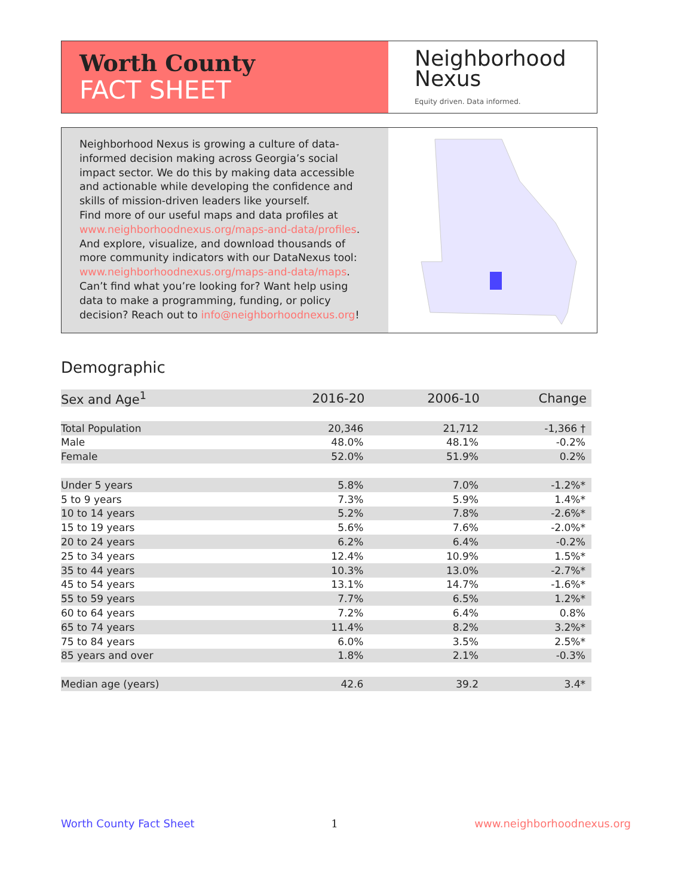Worth County
FACT SHEET
Neighborhood
Nexus
Equity driven. Data informed.
Neighborhood Nexus is growing a culture of data-informed decision making across Georgia’s social impact sector. We do this by making data accessible and actionable while developing the confidence and skills of mission-driven leaders like yourself.
Find more of our useful maps and data profiles at www.neighborhoodnexus.org/maps-and-data/profiles. And explore, visualize, and download thousands of more community indicators with our DataNexus tool: www.neighborhoodnexus.org/maps-and-data/maps. Can’t find what you’re looking for? Want help using data to make a programming, funding, or policy decision? Reach out to info@neighborhoodnexus.org!
Demographic
| Sex and Age<sup>1</sup> | 2016-20 | 2006-10 | Change |
| --- | --- | --- | --- |
| Total Population | 20,346 | 21,712 | -1,366 † |
| Male | 48.0% | 48.1% | -0.2% |
| Female | 52.0% | 51.9% | 0.2% |
| Under 5 years | 5.8% | 7.0% | -1.2%* |
| 5 to 9 years | 7.3% | 5.9% | 1.4%* |
| 10 to 14 years | 5.2% | 7.8% | -2.6%* |
| 15 to 19 years | 5.6% | 7.6% | -2.0%* |
| 20 to 24 years | 6.2% | 6.4% | -0.2% |
| 25 to 34 years | 12.4% | 10.9% | 1.5%* |
| 35 to 44 years | 10.3% | 13.0% | -2.7%* |
| 45 to 54 years | 13.1% | 14.7% | -1.6%* |
| 55 to 59 years | 7.7% | 6.5% | 1.2%* |
| 60 to 64 years | 7.2% | 6.4% | 0.8% |
| 65 to 74 years | 11.4% | 8.2% | 3.2%* |
| 75 to 84 years | 6.0% | 3.5% | 2.5%* |
| 85 years and over | 1.8% | 2.1% | -0.3% |
| Median age (years) | 42.6 | 39.2 | 3.4* |
Worth County Fact Sheet 1 www.neighborhoodnexus.org